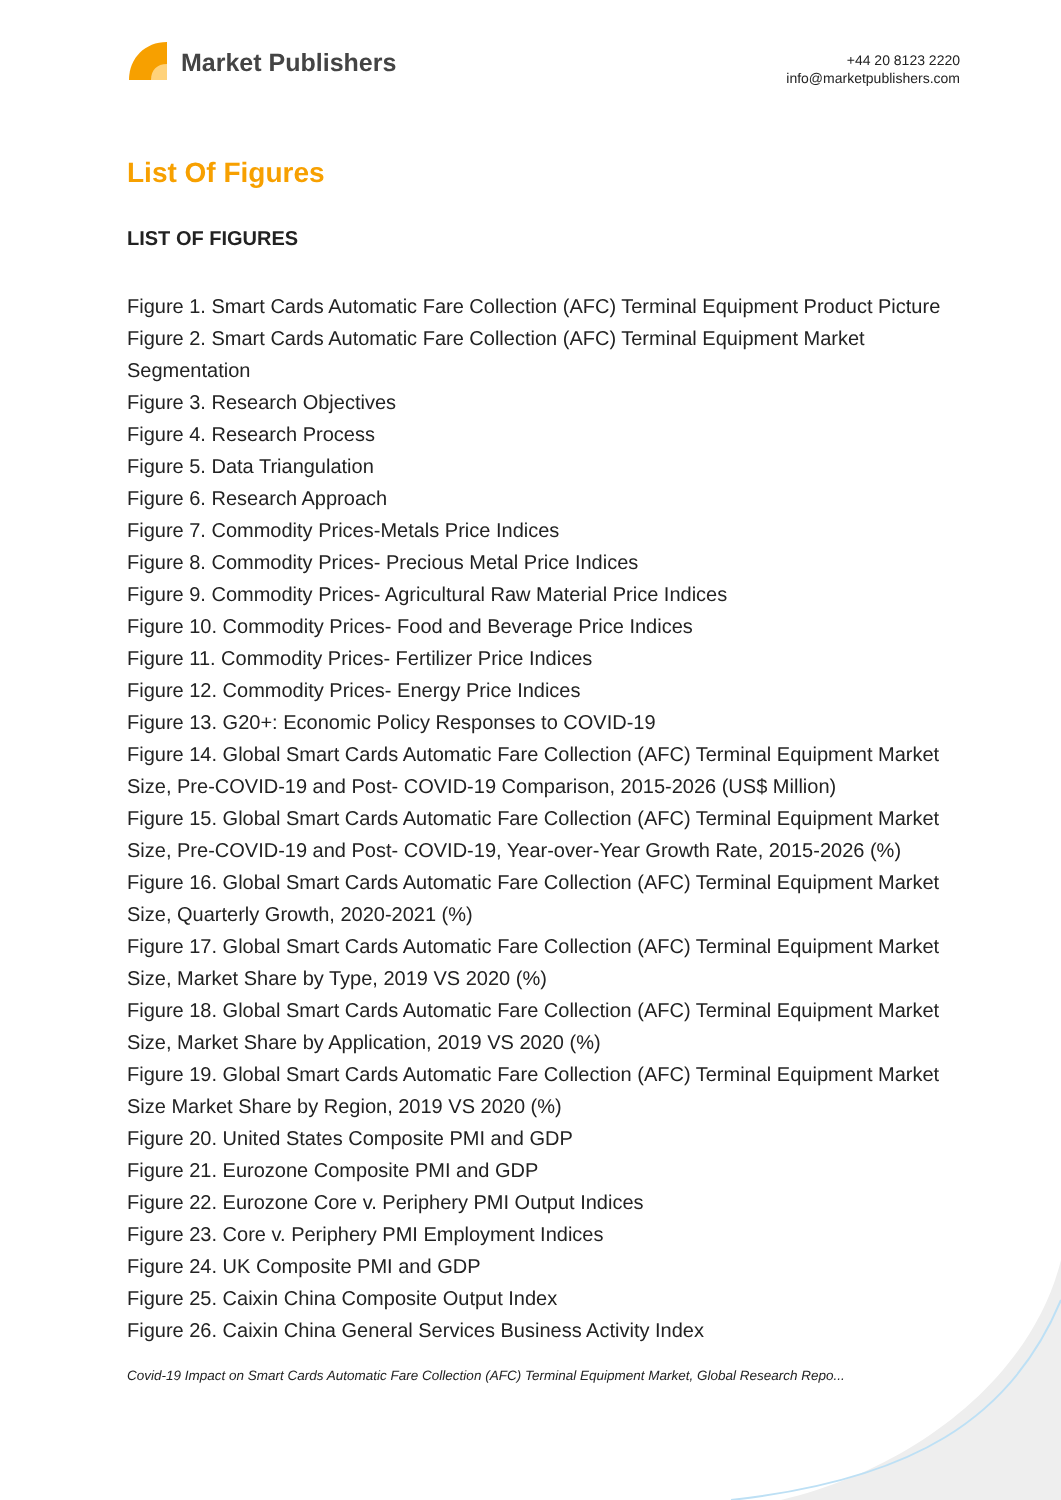Market Publishers
+44 20 8123 2220
info@marketpublishers.com
List Of Figures
LIST OF FIGURES
Figure 1. Smart Cards Automatic Fare Collection (AFC) Terminal Equipment Product Picture
Figure 2. Smart Cards Automatic Fare Collection (AFC) Terminal Equipment Market Segmentation
Figure 3. Research Objectives
Figure 4. Research Process
Figure 5. Data Triangulation
Figure 6. Research Approach
Figure 7. Commodity Prices-Metals Price Indices
Figure 8. Commodity Prices- Precious Metal Price Indices
Figure 9. Commodity Prices- Agricultural Raw Material Price Indices
Figure 10. Commodity Prices- Food and Beverage Price Indices
Figure 11. Commodity Prices- Fertilizer Price Indices
Figure 12. Commodity Prices- Energy Price Indices
Figure 13. G20+: Economic Policy Responses to COVID-19
Figure 14. Global Smart Cards Automatic Fare Collection (AFC) Terminal Equipment Market Size, Pre-COVID-19 and Post- COVID-19 Comparison, 2015-2026 (US$ Million)
Figure 15. Global Smart Cards Automatic Fare Collection (AFC) Terminal Equipment Market Size, Pre-COVID-19 and Post- COVID-19, Year-over-Year Growth Rate, 2015-2026 (%)
Figure 16. Global Smart Cards Automatic Fare Collection (AFC) Terminal Equipment Market Size, Quarterly Growth, 2020-2021 (%)
Figure 17. Global Smart Cards Automatic Fare Collection (AFC) Terminal Equipment Market Size, Market Share by Type, 2019 VS 2020 (%)
Figure 18. Global Smart Cards Automatic Fare Collection (AFC) Terminal Equipment Market Size, Market Share by Application, 2019 VS 2020 (%)
Figure 19. Global Smart Cards Automatic Fare Collection (AFC) Terminal Equipment Market Size Market Share by Region, 2019 VS 2020 (%)
Figure 20. United States Composite PMI and GDP
Figure 21. Eurozone Composite PMI and GDP
Figure 22. Eurozone Core v. Periphery PMI Output Indices
Figure 23. Core v. Periphery PMI Employment Indices
Figure 24. UK Composite PMI and GDP
Figure 25. Caixin China Composite Output Index
Figure 26. Caixin China General Services Business Activity Index
Covid-19 Impact on Smart Cards Automatic Fare Collection (AFC) Terminal Equipment Market, Global Research Repo...